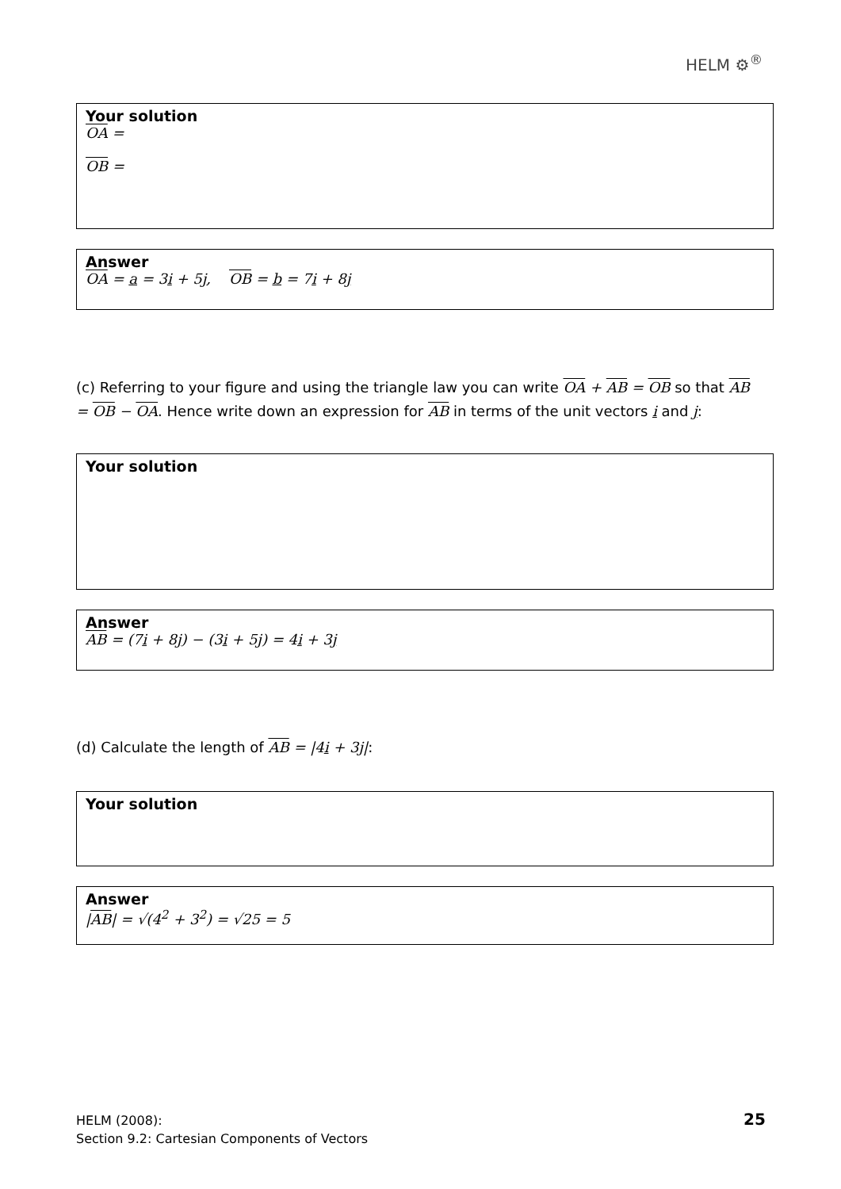HELM ⚙<sup>®</sup>
Your solution
OA =
OB =
Answer
OA = a = 3i + 5j, OB = b = 7i + 8j
(c) Referring to your figure and using the triangle law you can write OA + AB = OB so that AB = OB − OA. Hence write down an expression for AB in terms of the unit vectors i and j:
Your solution
Answer
AB = (7i + 8j) − (3i + 5j) = 4i + 3j
(d) Calculate the length of AB = |4i + 3j|:
Your solution
Answer
|AB| = √(4<sup>2</sup> + 3<sup>2</sup>) = √25 = 5
HELM (2008):
Section 9.2: Cartesian Components of Vectors
25